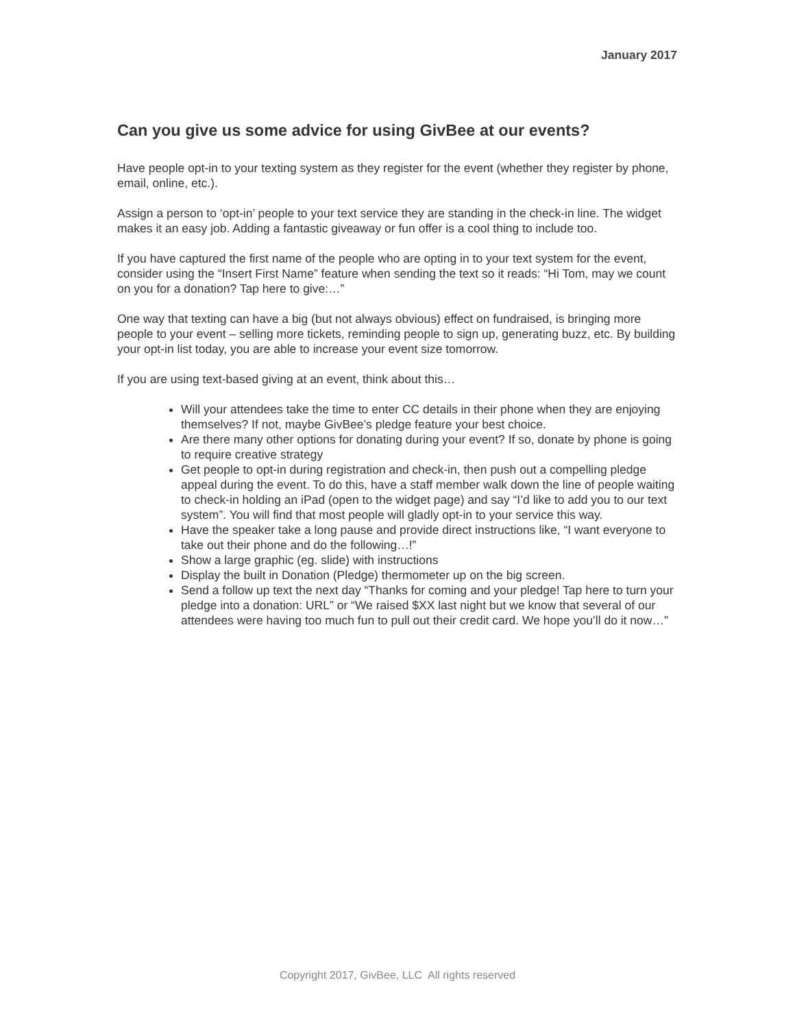January 2017
Can you give us some advice for using GivBee at our events?
Have people opt-in to your texting system as they register for the event (whether they register by phone, email, online, etc.).
Assign a person to ‘opt-in’ people to your text service they are standing in the check-in line. The widget makes it an easy job. Adding a fantastic giveaway or fun offer is a cool thing to include too.
If you have captured the first name of the people who are opting in to your text system for the event, consider using the “Insert First Name” feature when sending the text so it reads: “Hi Tom, may we count on you for a donation? Tap here to give:…”
One way that texting can have a big (but not always obvious) effect on fundraised, is bringing more people to your event – selling more tickets, reminding people to sign up, generating buzz, etc. By building your opt-in list today, you are able to increase your event size tomorrow.
If you are using text-based giving at an event, think about this…
Will your attendees take the time to enter CC details in their phone when they are enjoying themselves? If not, maybe GivBee’s pledge feature your best choice.
Are there many other options for donating during your event? If so, donate by phone is going to require creative strategy
Get people to opt-in during registration and check-in, then push out a compelling pledge appeal during the event. To do this, have a staff member walk down the line of people waiting to check-in holding an iPad (open to the widget page) and say “I’d like to add you to our text system”. You will find that most people will gladly opt-in to your service this way.
Have the speaker take a long pause and provide direct instructions like, “I want everyone to take out their phone and do the following…!”
Show a large graphic (eg. slide) with instructions
Display the built in Donation (Pledge) thermometer up on the big screen.
Send a follow up text the next day “Thanks for coming and your pledge! Tap here to turn your pledge into a donation: URL” or “We raised $XX last night but we know that several of our attendees were having too much fun to pull out their credit card. We hope you’ll do it now…”
Copyright 2017, GivBee, LLC All rights reserved